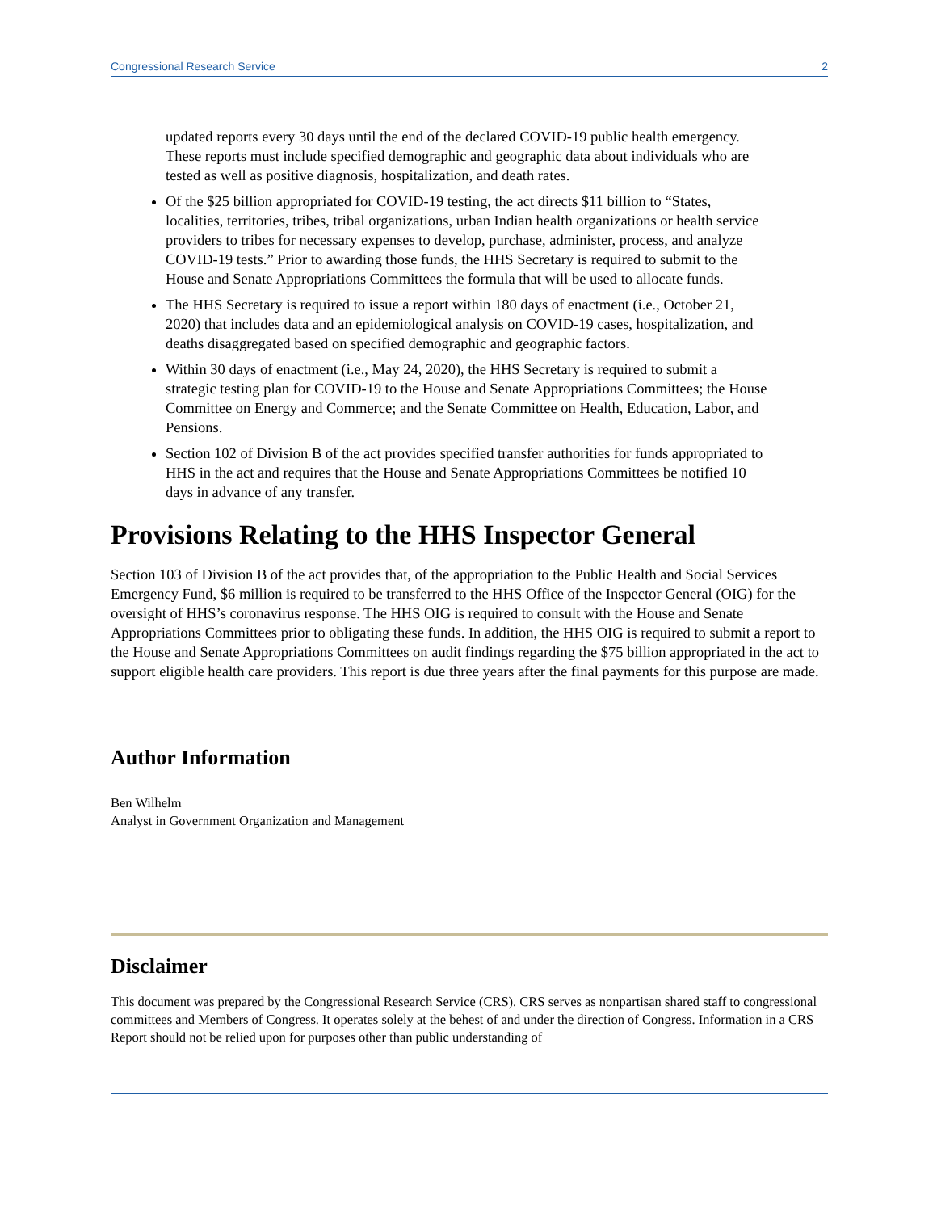Congressional Research Service 2
updated reports every 30 days until the end of the declared COVID-19 public health emergency. These reports must include specified demographic and geographic data about individuals who are tested as well as positive diagnosis, hospitalization, and death rates.
Of the $25 billion appropriated for COVID-19 testing, the act directs $11 billion to “States, localities, territories, tribes, tribal organizations, urban Indian health organizations or health service providers to tribes for necessary expenses to develop, purchase, administer, process, and analyze COVID-19 tests.” Prior to awarding those funds, the HHS Secretary is required to submit to the House and Senate Appropriations Committees the formula that will be used to allocate funds.
The HHS Secretary is required to issue a report within 180 days of enactment (i.e., October 21, 2020) that includes data and an epidemiological analysis on COVID-19 cases, hospitalization, and deaths disaggregated based on specified demographic and geographic factors.
Within 30 days of enactment (i.e., May 24, 2020), the HHS Secretary is required to submit a strategic testing plan for COVID-19 to the House and Senate Appropriations Committees; the House Committee on Energy and Commerce; and the Senate Committee on Health, Education, Labor, and Pensions.
Section 102 of Division B of the act provides specified transfer authorities for funds appropriated to HHS in the act and requires that the House and Senate Appropriations Committees be notified 10 days in advance of any transfer.
Provisions Relating to the HHS Inspector General
Section 103 of Division B of the act provides that, of the appropriation to the Public Health and Social Services Emergency Fund, $6 million is required to be transferred to the HHS Office of the Inspector General (OIG) for the oversight of HHS’s coronavirus response. The HHS OIG is required to consult with the House and Senate Appropriations Committees prior to obligating these funds. In addition, the HHS OIG is required to submit a report to the House and Senate Appropriations Committees on audit findings regarding the $75 billion appropriated in the act to support eligible health care providers. This report is due three years after the final payments for this purpose are made.
Author Information
Ben Wilhelm
Analyst in Government Organization and Management
Disclaimer
This document was prepared by the Congressional Research Service (CRS). CRS serves as nonpartisan shared staff to congressional committees and Members of Congress. It operates solely at the behest of and under the direction of Congress. Information in a CRS Report should not be relied upon for purposes other than public understanding of